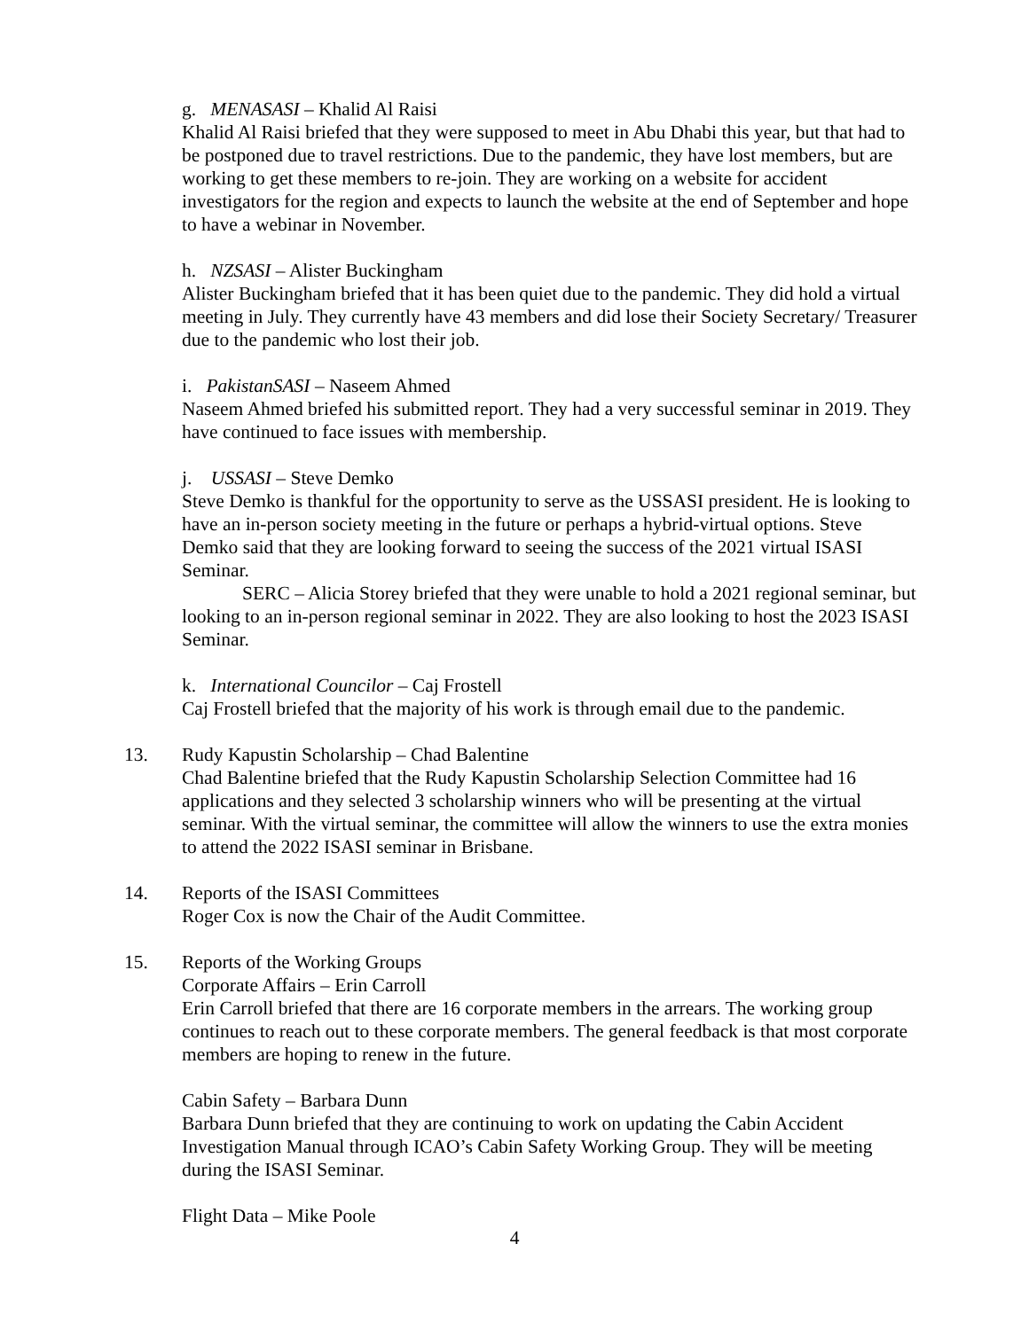g. MENASASI – Khalid Al Raisi
Khalid Al Raisi briefed that they were supposed to meet in Abu Dhabi this year, but that had to be postponed due to travel restrictions. Due to the pandemic, they have lost members, but are working to get these members to re-join. They are working on a website for accident investigators for the region and expects to launch the website at the end of September and hope to have a webinar in November.
h. NZSASI – Alister Buckingham
Alister Buckingham briefed that it has been quiet due to the pandemic. They did hold a virtual meeting in July. They currently have 43 members and did lose their Society Secretary/ Treasurer due to the pandemic who lost their job.
i. PakistanSASI – Naseem Ahmed
Naseem Ahmed briefed his submitted report. They had a very successful seminar in 2019. They have continued to face issues with membership.
j. USSASI – Steve Demko
Steve Demko is thankful for the opportunity to serve as the USSASI president. He is looking to have an in-person society meeting in the future or perhaps a hybrid-virtual options. Steve Demko said that they are looking forward to seeing the success of the 2021 virtual ISASI Seminar.
SERC – Alicia Storey briefed that they were unable to hold a 2021 regional seminar, but looking to an in-person regional seminar in 2022. They are also looking to host the 2023 ISASI Seminar.
k. International Councilor – Caj Frostell
Caj Frostell briefed that the majority of his work is through email due to the pandemic.
13. Rudy Kapustin Scholarship – Chad Balentine
Chad Balentine briefed that the Rudy Kapustin Scholarship Selection Committee had 16 applications and they selected 3 scholarship winners who will be presenting at the virtual seminar. With the virtual seminar, the committee will allow the winners to use the extra monies to attend the 2022 ISASI seminar in Brisbane.
14. Reports of the ISASI Committees
Roger Cox is now the Chair of the Audit Committee.
15. Reports of the Working Groups
Corporate Affairs – Erin Carroll
Erin Carroll briefed that there are 16 corporate members in the arrears. The working group continues to reach out to these corporate members. The general feedback is that most corporate members are hoping to renew in the future.
Cabin Safety – Barbara Dunn
Barbara Dunn briefed that they are continuing to work on updating the Cabin Accident Investigation Manual through ICAO’s Cabin Safety Working Group. They will be meeting during the ISASI Seminar.
Flight Data – Mike Poole
4